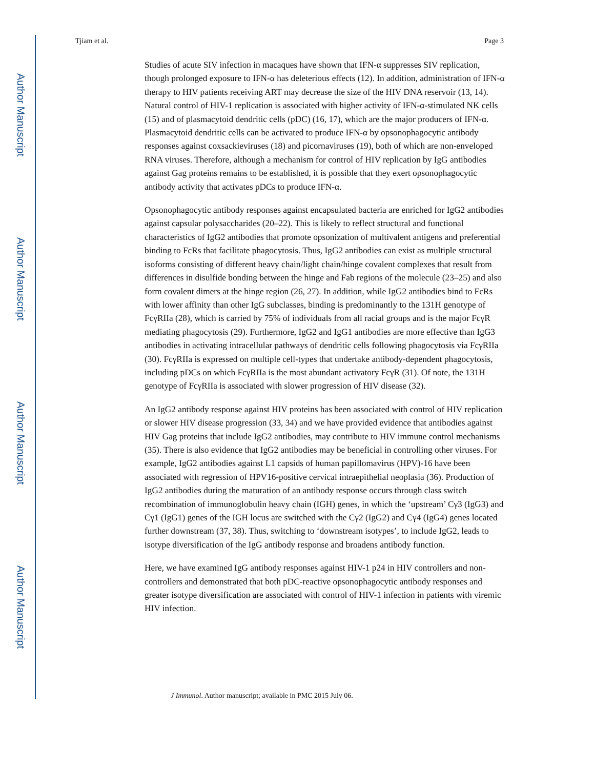Author Manuscript
Author Manuscript
Author Manuscript
Author Manuscript
Tjiam et al. Page 3
Studies of acute SIV infection in macaques have shown that IFN-α suppresses SIV replication, though prolonged exposure to IFN-α has deleterious effects (12). In addition, administration of IFN-α therapy to HIV patients receiving ART may decrease the size of the HIV DNA reservoir (13, 14). Natural control of HIV-1 replication is associated with higher activity of IFN-α-stimulated NK cells (15) and of plasmacytoid dendritic cells (pDC) (16, 17), which are the major producers of IFN-α. Plasmacytoid dendritic cells can be activated to produce IFN-α by opsonophagocytic antibody responses against coxsackieviruses (18) and picornaviruses (19), both of which are non-enveloped RNA viruses. Therefore, although a mechanism for control of HIV replication by IgG antibodies against Gag proteins remains to be established, it is possible that they exert opsonophagocytic antibody activity that activates pDCs to produce IFN-α.
Opsonophagocytic antibody responses against encapsulated bacteria are enriched for IgG2 antibodies against capsular polysaccharides (20–22). This is likely to reflect structural and functional characteristics of IgG2 antibodies that promote opsonization of multivalent antigens and preferential binding to FcRs that facilitate phagocytosis. Thus, IgG2 antibodies can exist as multiple structural isoforms consisting of different heavy chain/light chain/hinge covalent complexes that result from differences in disulfide bonding between the hinge and Fab regions of the molecule (23–25) and also form covalent dimers at the hinge region (26, 27). In addition, while IgG2 antibodies bind to FcRs with lower affinity than other IgG subclasses, binding is predominantly to the 131H genotype of FcγRIIa (28), which is carried by 75% of individuals from all racial groups and is the major FcγR mediating phagocytosis (29). Furthermore, IgG2 and IgG1 antibodies are more effective than IgG3 antibodies in activating intracellular pathways of dendritic cells following phagocytosis via FcγRIIa (30). FcγRIIa is expressed on multiple cell-types that undertake antibody-dependent phagocytosis, including pDCs on which FcγRIIa is the most abundant activatory FcγR (31). Of note, the 131H genotype of FcγRIIa is associated with slower progression of HIV disease (32).
An IgG2 antibody response against HIV proteins has been associated with control of HIV replication or slower HIV disease progression (33, 34) and we have provided evidence that antibodies against HIV Gag proteins that include IgG2 antibodies, may contribute to HIV immune control mechanisms (35). There is also evidence that IgG2 antibodies may be beneficial in controlling other viruses. For example, IgG2 antibodies against L1 capsids of human papillomavirus (HPV)-16 have been associated with regression of HPV16-positive cervical intraepithelial neoplasia (36). Production of IgG2 antibodies during the maturation of an antibody response occurs through class switch recombination of immunoglobulin heavy chain (IGH) genes, in which the ‘upstream’ Cγ3 (IgG3) and Cγ1 (IgG1) genes of the IGH locus are switched with the Cγ2 (IgG2) and Cγ4 (IgG4) genes located further downstream (37, 38). Thus, switching to ‘downstream isotypes’, to include IgG2, leads to isotype diversification of the IgG antibody response and broadens antibody function.
Here, we have examined IgG antibody responses against HIV-1 p24 in HIV controllers and non-controllers and demonstrated that both pDC-reactive opsonophagocytic antibody responses and greater isotype diversification are associated with control of HIV-1 infection in patients with viremic HIV infection.
J Immunol. Author manuscript; available in PMC 2015 July 06.